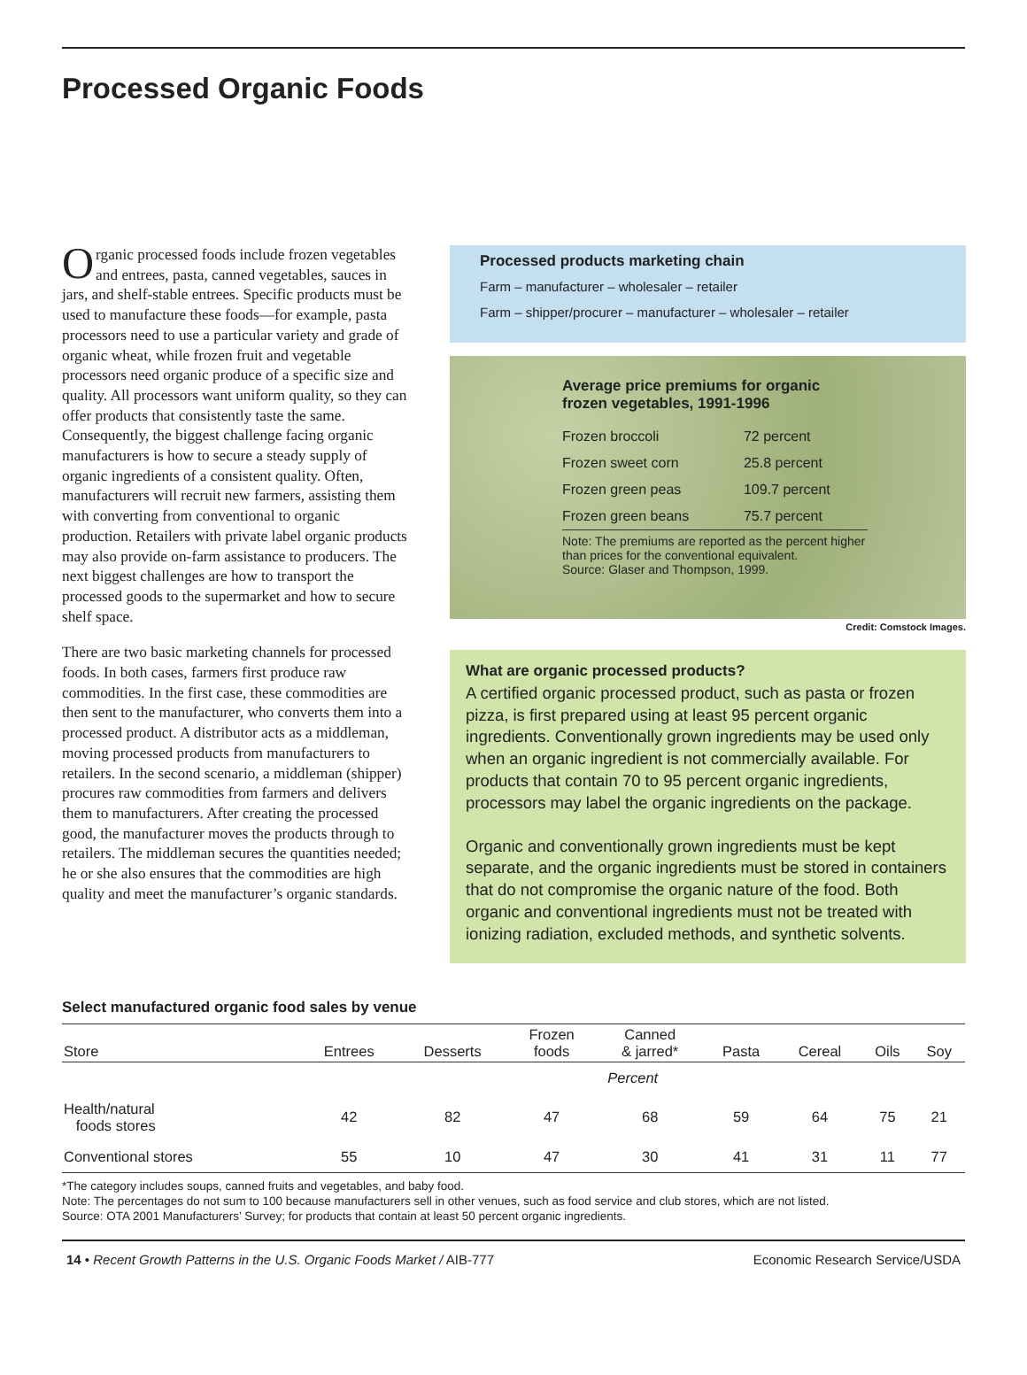Processed Organic Foods
Organic processed foods include frozen vegetables and entrees, pasta, canned vegetables, sauces in jars, and shelf-stable entrees. Specific products must be used to manufacture these foods—for example, pasta processors need to use a particular variety and grade of organic wheat, while frozen fruit and vegetable processors need organic produce of a specific size and quality. All processors want uniform quality, so they can offer products that consistently taste the same. Consequently, the biggest challenge facing organic manufacturers is how to secure a steady supply of organic ingredients of a consistent quality. Often, manufacturers will recruit new farmers, assisting them with converting from conventional to organic production. Retailers with private label organic products may also provide on-farm assistance to producers. The next biggest challenges are how to transport the processed goods to the supermarket and how to secure shelf space.
There are two basic marketing channels for processed foods. In both cases, farmers first produce raw commodities. In the first case, these commodities are then sent to the manufacturer, who converts them into a processed product. A distributor acts as a middleman, moving processed products from manufacturers to retailers. In the second scenario, a middleman (shipper) procures raw commodities from farmers and delivers them to manufacturers. After creating the processed good, the manufacturer moves the products through to retailers. The middleman secures the quantities needed; he or she also ensures that the commodities are high quality and meet the manufacturer’s organic standards.
Processed products marketing chain
Farm – manufacturer – wholesaler – retailer
Farm – shipper/procurer – manufacturer – wholesaler – retailer
Average price premiums for organic frozen vegetables, 1991-1996
| Frozen broccoli | 72 percent |
| Frozen sweet corn | 25.8 percent |
| Frozen green peas | 109.7 percent |
| Frozen green beans | 75.7 percent |
Note: The premiums are reported as the percent higher than prices for the conventional equivalent.
Source: Glaser and Thompson, 1999.
Credit: Comstock Images.
What are organic processed products?
A certified organic processed product, such as pasta or frozen pizza, is first prepared using at least 95 percent organic ingredients. Conventionally grown ingredients may be used only when an organic ingredient is not commercially available. For products that contain 70 to 95 percent organic ingredients, processors may label the organic ingredients on the package.
Organic and conventionally grown ingredients must be kept separate, and the organic ingredients must be stored in containers that do not compromise the organic nature of the food. Both organic and conventional ingredients must not be treated with ionizing radiation, excluded methods, and synthetic solvents.
Select manufactured organic food sales by venue
| Store | Entrees | Desserts | Frozen foods | Canned & jarred* | Pasta | Cereal | Oils | Soy |
| --- | --- | --- | --- | --- | --- | --- | --- | --- |
| | Percent | | | | | | | |
| Health/natural foods stores | 42 | 82 | 47 | 68 | 59 | 64 | 75 | 21 |
| Conventional stores | 55 | 10 | 47 | 30 | 41 | 31 | 11 | 77 |
*The category includes soups, canned fruits and vegetables, and baby food.
Note: The percentages do not sum to 100 because manufacturers sell in other venues, such as food service and club stores, which are not listed.
Source: OTA 2001 Manufacturers’ Survey; for products that contain at least 50 percent organic ingredients.
14 • Recent Growth Patterns in the U.S. Organic Foods Market / AIB-777 Economic Research Service/USDA